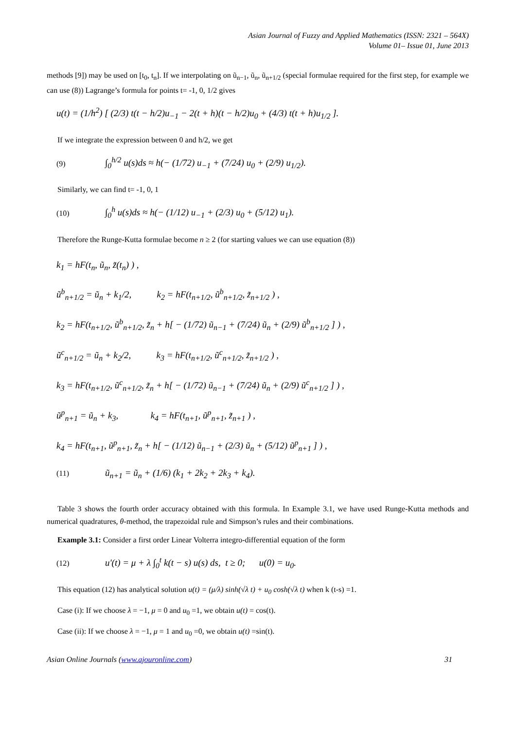Asian Journal of Fuzzy and Applied Mathematics (ISSN: 2321 – 564X)
Volume 01– Issue 01, June 2013
methods [9]) may be used on [t<sub>0</sub>, t<sub>n</sub>]. If we interpolating on ũ<sub>n−1</sub>, ũ<sub>n</sub>, ũ<sub>n+1/2</sub> (special formulae required for the first step, for example we can use (8)) Lagrange’s formula for points t= -1, 0, 1/2 gives
u(t) = (1/h<sup>2</sup>) [ (2/3) t(t − h/2)u<sub>−1</sub> − 2(t + h)(t − h/2)u<sub>0</sub> + (4/3) t(t + h)u<sub>1/2</sub> ].
If we integrate the expression between 0 and h/2, we get
(9) ∫<sub>0</sub><sup>h/2</sup> u(s)ds ≈ h(− (1/72) u<sub>−1</sub> + (7/24) u<sub>0</sub> + (2/9) u<sub>1/2</sub>).
Similarly, we can find t= -1, 0, 1
(10) ∫<sub>0</sub><sup>h</sup> u(s)ds ≈ h(− (1/12) u<sub>−1</sub> + (2/3) u<sub>0</sub> + (5/12) u<sub>1</sub>).
Therefore the Runge-Kutta formulae become n ≥ 2 (for starting values we can use equation (8))
k<sub>1</sub> = hF(t<sub>n</sub>, ũ<sub>n</sub>, z̃(t<sub>n</sub>) ) ,
ũ<sup>b</sup><sub>n+1/2</sub> = ũ<sub>n</sub> + k<sub>1</sub>/2, k<sub>2</sub> = hF(t<sub>n+1/2</sub>, ũ<sup>b</sup><sub>n+1/2</sub>, z̃<sub>n+1/2</sub> ) ,
k<sub>2</sub> = hF(t<sub>n+1/2</sub>, ũ<sup>b</sup><sub>n+1/2</sub>, z̃<sub>n</sub> + h[ − (1/72) ũ<sub>n−1</sub> + (7/24) ũ<sub>n</sub> + (2/9) ũ<sup>b</sup><sub>n+1/2</sub> ] ) ,
ũ<sup>c</sup><sub>n+1/2</sub> = ũ<sub>n</sub> + k<sub>2</sub>/2, k<sub>3</sub> = hF(t<sub>n+1/2</sub>, ũ<sup>c</sup><sub>n+1/2</sub>, z̃<sub>n+1/2</sub> ) ,
k<sub>3</sub> = hF(t<sub>n+1/2</sub>, ũ<sup>c</sup><sub>n+1/2</sub>, z̃<sub>n</sub> + h[ − (1/72) ũ<sub>n−1</sub> + (7/24) ũ<sub>n</sub> + (2/9) ũ<sup>c</sup><sub>n+1/2</sub> ] ) ,
ũ<sup>p</sup><sub>n+1</sub> = ũ<sub>n</sub> + k<sub>3</sub>, k<sub>4</sub> = hF(t<sub>n+1</sub>, ũ<sup>p</sup><sub>n+1</sub>, z̃<sub>n+1</sub> ) ,
k<sub>4</sub> = hF(t<sub>n+1</sub>, ũ<sup>p</sup><sub>n+1</sub>, z̃<sub>n</sub> + h[ − (1/12) ũ<sub>n−1</sub> + (2/3) ũ<sub>n</sub> + (5/12) ũ<sup>p</sup><sub>n+1</sub> ] ) ,
(11) ũ<sub>n+1</sub> = ũ<sub>n</sub> + (1/6) (k<sub>1</sub> + 2k<sub>2</sub> + 2k<sub>3</sub> + k<sub>4</sub>).
Table 3 shows the fourth order accuracy obtained with this formula. In Example 3.1, we have used Runge-Kutta methods and numerical quadratures, θ-method, the trapezoidal rule and Simpson’s rules and their combinations.
Example 3.1: Consider a first order Linear Volterra integro-differential equation of the form
(12) u'(t) = μ + λ ∫<sub>0</sub><sup>t</sup> k(t − s) u(s) ds, t ≥ 0; u(0) = u<sub>0</sub>.
This equation (12) has analytical solution u(t) = (μ/λ) sinh(√λ t) + u<sub>0</sub> cosh(√λ t) when k (t-s) =1.
Case (i): If we choose λ = −1, μ = 0 and u<sub>0</sub> =1, we obtain u(t) = cos(t).
Case (ii): If we choose λ = −1, μ = 1 and u<sub>0</sub> =0, we obtain u(t) =sin(t).
Asian Online Journals (www.ajouronline.com) 31